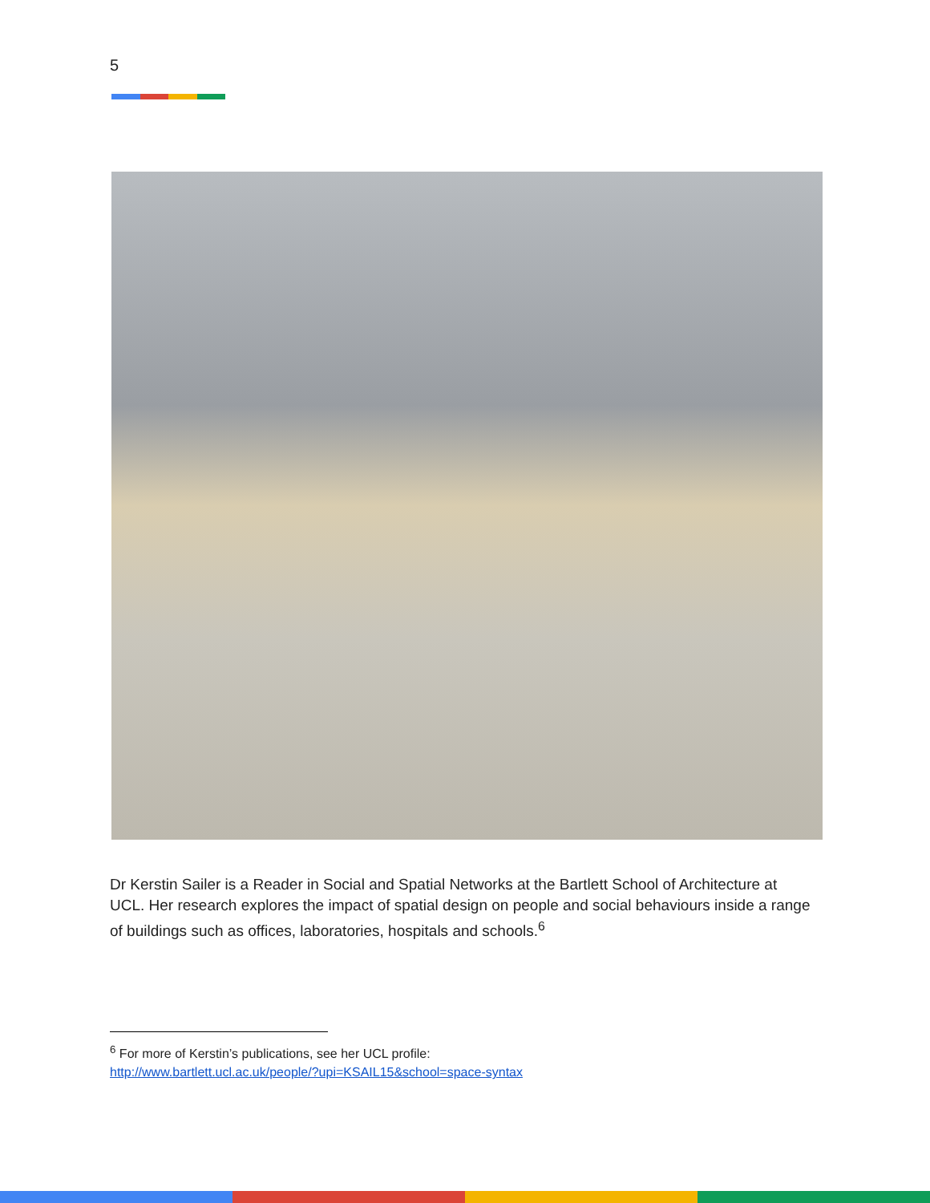5
Dr Kerstin Sailer is a Reader in Social and Spatial Networks at the Bartlett School of Architecture at UCL. Her research explores the impact of spatial design on people and social behaviours inside a range of buildings such as offices, laboratories, hospitals and schools.<sup>6</sup>
<sup>6</sup> For more of Kerstin’s publications, see her UCL profile:
http://www.bartlett.ucl.ac.uk/people/?upi=KSAIL15&school=space-syntax